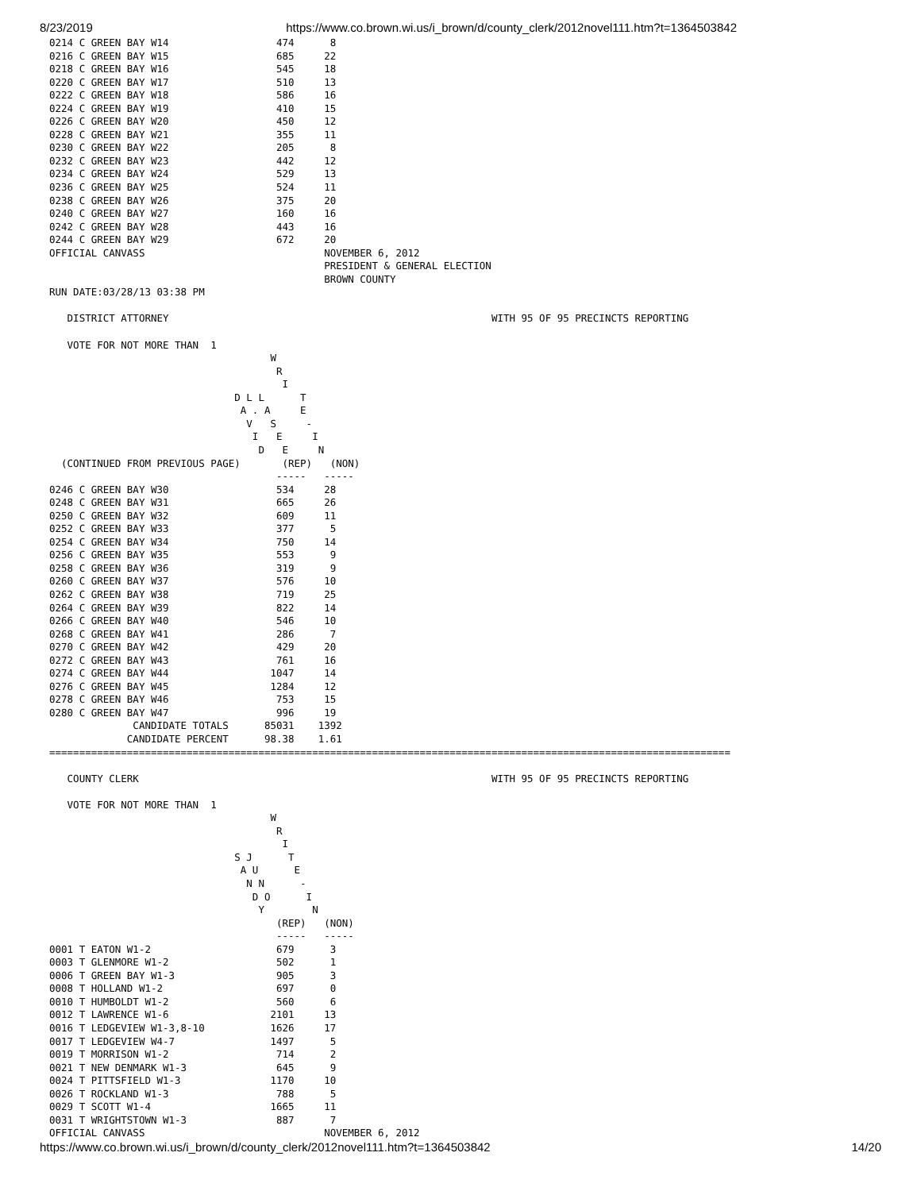8/23/2019 https://www.co.brown.wi.us/i_brown/d/county_clerk/2012novel111.htm?t=1364503842
0214 C GREEN BAY W14                  474      8
0216 C GREEN BAY W15                  685     22
0218 C GREEN BAY W16                  545     18
0220 C GREEN BAY W17                  510     13
0222 C GREEN BAY W18                  586     16
0224 C GREEN BAY W19                  410     15
0226 C GREEN BAY W20                  450     12
0228 C GREEN BAY W21                  355     11
0230 C GREEN BAY W22                  205      8
0232 C GREEN BAY W23                  442     12
0234 C GREEN BAY W24                  529     13
0236 C GREEN BAY W25                  524     11
0238 C GREEN BAY W26                  375     20
0240 C GREEN BAY W27                  160     16
0242 C GREEN BAY W28                  443     16
0244 C GREEN BAY W29                  672     20
OFFICIAL CANVASS                              NOVEMBER 6, 2012
                                              PRESIDENT & GENERAL ELECTION
                                              BROWN COUNTY
RUN DATE:03/28/13 03:38 PM

   DISTRICT ATTORNEY                                                      WITH 95 OF 95 PRECINCTS REPORTING

   VOTE FOR NOT MORE THAN  1
                                     W
                                      R
                                       I
                               D L L      T
                                A . A     E
                                 V   S     -
                                  I   E     I
                                   D   E     N
  (CONTINUED FROM PREVIOUS PAGE)       (REP)   (NON)
                                      -----   -----
0246 C GREEN BAY W30                  534     28
0248 C GREEN BAY W31                  665     26
0250 C GREEN BAY W32                  609     11
0252 C GREEN BAY W33                  377      5
0254 C GREEN BAY W34                  750     14
0256 C GREEN BAY W35                  553      9
0258 C GREEN BAY W36                  319      9
0260 C GREEN BAY W37                  576     10
0262 C GREEN BAY W38                  719     25
0264 C GREEN BAY W39                  822     14
0266 C GREEN BAY W40                  546     10
0268 C GREEN BAY W41                  286      7
0270 C GREEN BAY W42                  429     20
0272 C GREEN BAY W43                  761     16
0274 C GREEN BAY W44                 1047     14
0276 C GREEN BAY W45                 1284     12
0278 C GREEN BAY W46                  753     15
0280 C GREEN BAY W47                  996     19
              CANDIDATE TOTALS      85031    1392
             CANDIDATE PERCENT      98.38    1.61
==================================================================================================================

   COUNTY CLERK                                                           WITH 95 OF 95 PRECINCTS REPORTING

   VOTE FOR NOT MORE THAN  1
                                     W
                                      R
                                       I
                               S J      T
                                A U      E
                                 N N      -
                                  D O      I
                                   Y        N
                                      (REP)   (NON)
                                      -----   -----
0001 T EATON W1-2                     679      3
0003 T GLENMORE W1-2                  502      1
0006 T GREEN BAY W1-3                 905      3
0008 T HOLLAND W1-2                   697      0
0010 T HUMBOLDT W1-2                  560      6
0012 T LAWRENCE W1-6                 2101     13
0016 T LEDGEVIEW W1-3,8-10           1626     17
0017 T LEDGEVIEW W4-7                1497      5
0019 T MORRISON W1-2                  714      2
0021 T NEW DENMARK W1-3               645      9
0024 T PITTSFIELD W1-3               1170     10
0026 T ROCKLAND W1-3                  788      5
0029 T SCOTT W1-4                    1665     11
0031 T WRIGHTSTOWN W1-3               887      7
OFFICIAL CANVASS                              NOVEMBER 6, 2012
https://www.co.brown.wi.us/i_brown/d/county_clerk/2012novel111.htm?t=1364503842 14/20